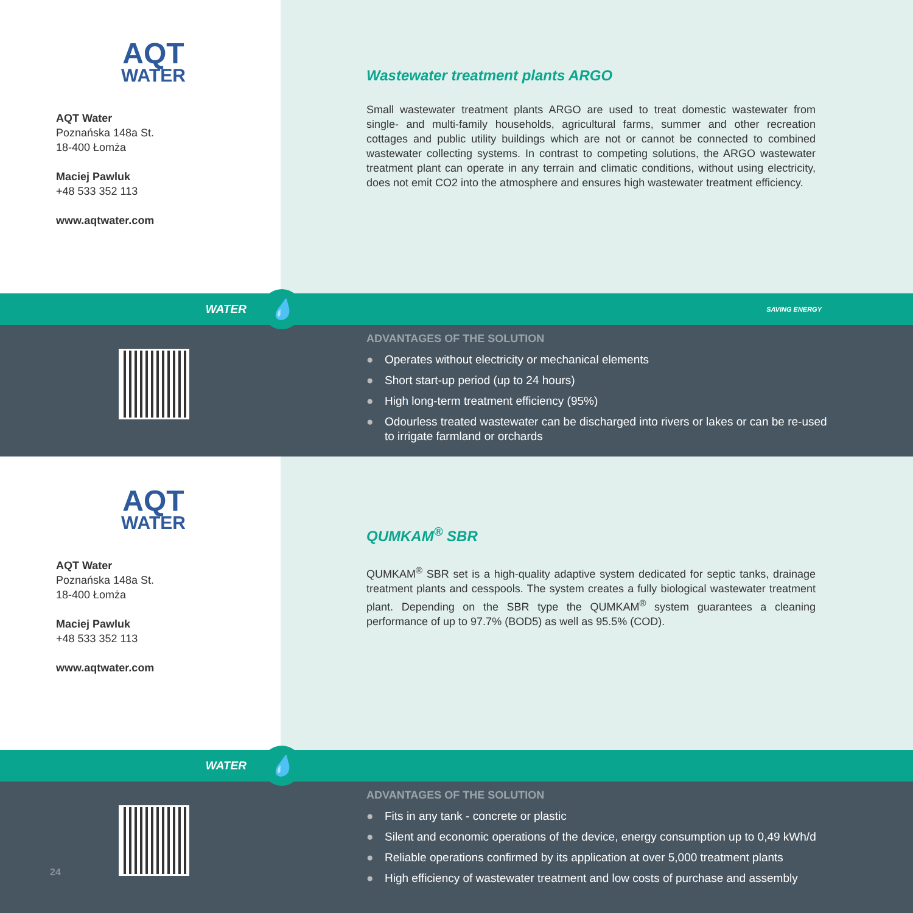AQT
WATER
AQT Water
Poznańska 148a St.
18-400 Łomża
Maciej Pawluk
+48 533 352 113
www.aqtwater.com
Wastewater treatment plants ARGO
Small wastewater treatment plants ARGO are used to treat domestic wastewater from single- and multi-family households, agricultural farms, summer and other recreation cottages and public utility buildings which are not or cannot be connected to combined wastewater collecting systems. In contrast to competing solutions, the ARGO wastewater treatment plant can operate in any terrain and climatic conditions, without using electricity, does not emit CO2 into the atmosphere and ensures high wastewater treatment efficiency.
WATER 💧 SAVING ENERGY
ADVANTAGES OF THE SOLUTION
● Operates without electricity or mechanical elements
● Short start-up period (up to 24 hours)
● High long-term treatment efficiency (95%)
● Odourless treated wastewater can be discharged into rivers or lakes or can be re-used to irrigate farmland or orchards
AQT
WATER
AQT Water
Poznańska 148a St.
18-400 Łomża
Maciej Pawluk
+48 533 352 113
www.aqtwater.com
QUMKAM<sup>®</sup> SBR
QUMKAM<sup>®</sup> SBR set is a high-quality adaptive system dedicated for septic tanks, drainage treatment plants and cesspools. The system creates a fully biological wastewater treatment plant. Depending on the SBR type the QUMKAM<sup>®</sup> system guarantees a cleaning performance of up to 97.7% (BOD5) as well as 95.5% (COD).
WATER 💧
24
ADVANTAGES OF THE SOLUTION
● Fits in any tank - concrete or plastic
● Silent and economic operations of the device, energy consumption up to 0,49 kWh/d
● Reliable operations confirmed by its application at over 5,000 treatment plants
● High efficiency of wastewater treatment and low costs of purchase and assembly